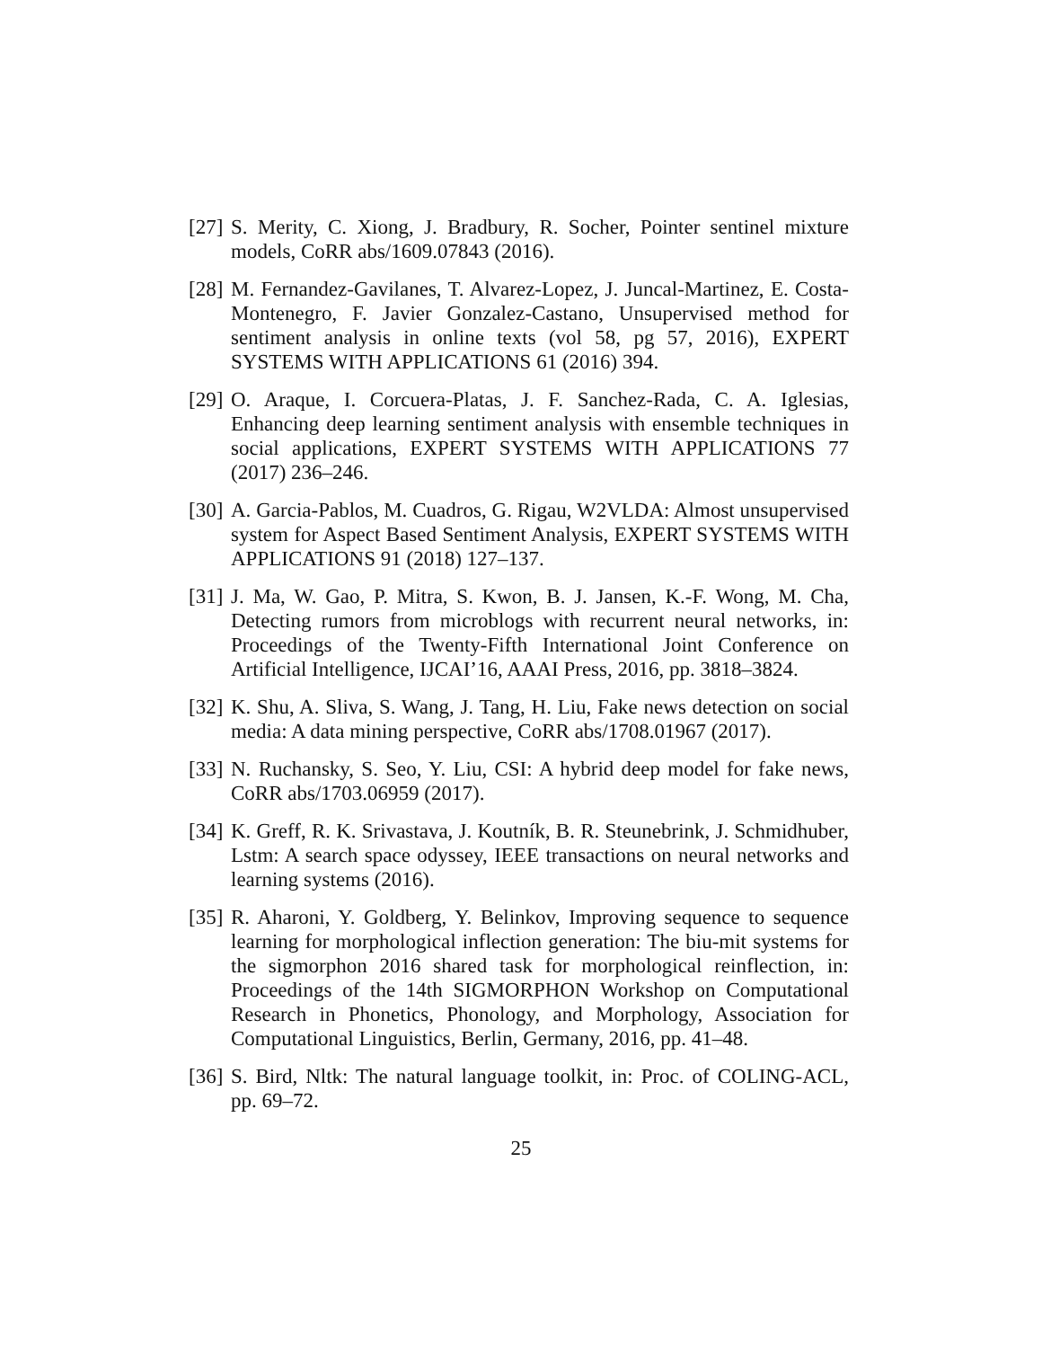[27]
S. Merity, C. Xiong, J. Bradbury, R. Socher, Pointer sentinel mixture models, CoRR abs/1609.07843 (2016).
[28]
M. Fernandez-Gavilanes, T. Alvarez-Lopez, J. Juncal-Martinez, E. Costa-Montenegro, F. Javier Gonzalez-Castano, Unsupervised method for sentiment analysis in online texts (vol 58, pg 57, 2016), EXPERT SYSTEMS WITH APPLICATIONS 61 (2016) 394.
[29]
O. Araque, I. Corcuera-Platas, J. F. Sanchez-Rada, C. A. Iglesias, Enhancing deep learning sentiment analysis with ensemble techniques in social applications, EXPERT SYSTEMS WITH APPLICATIONS 77 (2017) 236–246.
[30]
A. Garcia-Pablos, M. Cuadros, G. Rigau, W2VLDA: Almost unsupervised system for Aspect Based Sentiment Analysis, EXPERT SYSTEMS WITH APPLICATIONS 91 (2018) 127–137.
[31]
J. Ma, W. Gao, P. Mitra, S. Kwon, B. J. Jansen, K.-F. Wong, M. Cha, Detecting rumors from microblogs with recurrent neural networks, in: Proceedings of the Twenty-Fifth International Joint Conference on Artificial Intelligence, IJCAI’16, AAAI Press, 2016, pp. 3818–3824.
[32]
K. Shu, A. Sliva, S. Wang, J. Tang, H. Liu, Fake news detection on social media: A data mining perspective, CoRR abs/1708.01967 (2017).
[33]
N. Ruchansky, S. Seo, Y. Liu, CSI: A hybrid deep model for fake news, CoRR abs/1703.06959 (2017).
[34]
K. Greff, R. K. Srivastava, J. Koutník, B. R. Steunebrink, J. Schmidhuber, Lstm: A search space odyssey, IEEE transactions on neural networks and learning systems (2016).
[35]
R. Aharoni, Y. Goldberg, Y. Belinkov, Improving sequence to sequence learning for morphological inflection generation: The biu-mit systems for the sigmorphon 2016 shared task for morphological reinflection, in: Proceedings of the 14th SIGMORPHON Workshop on Computational Research in Phonetics, Phonology, and Morphology, Association for Computational Linguistics, Berlin, Germany, 2016, pp. 41–48.
[36]
S. Bird, Nltk: The natural language toolkit, in: Proc. of COLING-ACL, pp. 69–72.
25